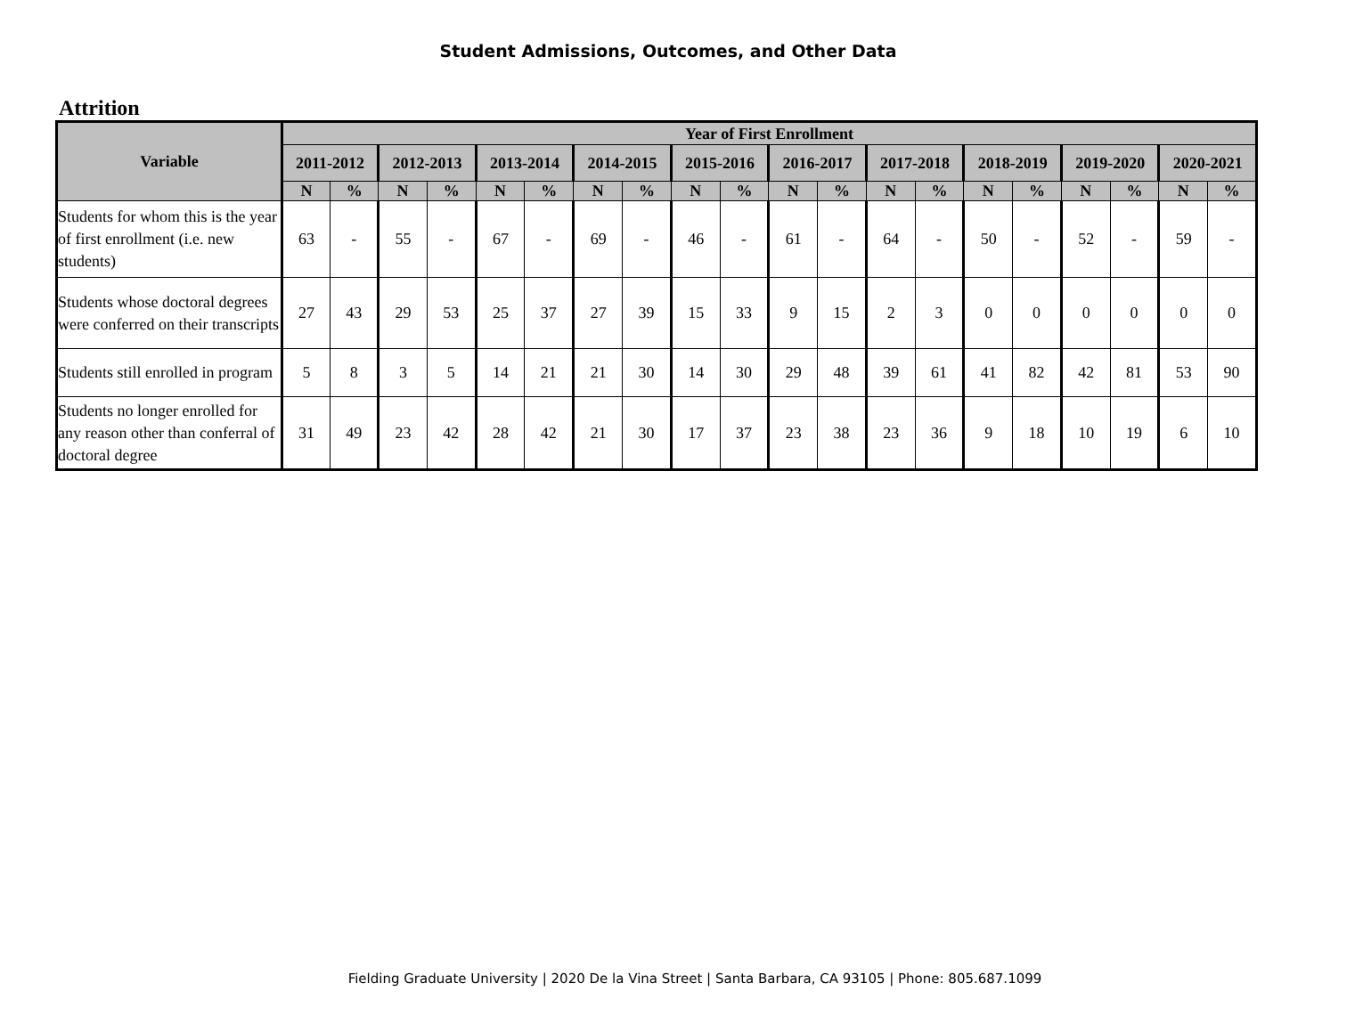Student Admissions, Outcomes, and Other Data
Attrition
| Variable | Year of First Enrollment | | | | | | | | | | | | | | | | | | | |
| --- | --- | --- | --- | --- | --- | --- | --- | --- | --- | --- | --- | --- | --- | --- | --- | --- | --- | --- | --- | --- |
| | 2011-2012 | | 2012-2013 | | 2013-2014 | | 2014-2015 | | 2015-2016 | | 2016-2017 | | 2017-2018 | | 2018-2019 | | 2019-2020 | | 2020-2021 | |
| | N | % | N | % | N | % | N | % | N | % | N | % | N | % | N | % | N | % | N | % |
| Students for whom this is the year of first enrollment (i.e. new students) | 63 | - | 55 | - | 67 | - | 69 | - | 46 | - | 61 | - | 64 | - | 50 | - | 52 | - | 59 | - |
| Students whose doctoral degrees were conferred on their transcripts | 27 | 43 | 29 | 53 | 25 | 37 | 27 | 39 | 15 | 33 | 9 | 15 | 2 | 3 | 0 | 0 | 0 | 0 | 0 | 0 |
| Students still enrolled in program | 5 | 8 | 3 | 5 | 14 | 21 | 21 | 30 | 14 | 30 | 29 | 48 | 39 | 61 | 41 | 82 | 42 | 81 | 53 | 90 |
| Students no longer enrolled for any reason other than conferral of doctoral degree | 31 | 49 | 23 | 42 | 28 | 42 | 21 | 30 | 17 | 37 | 23 | 38 | 23 | 36 | 9 | 18 | 10 | 19 | 6 | 10 |
Fielding Graduate University | 2020 De la Vina Street | Santa Barbara, CA 93105 | Phone: 805.687.1099